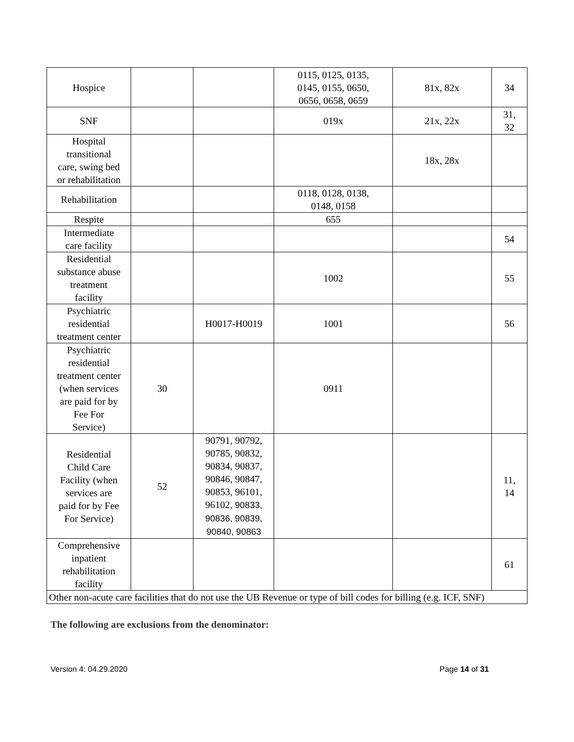| Hospice | | | 0115, 0125, 0135, 0145, 0155, 0650, 0656, 0658, 0659 | 81x, 82x | 34 |
| SNF | | | 019x | 21x, 22x | 31, 32 |
| Hospital transitional care, swing bed or rehabilitation | | | | 18x, 28x | |
| Rehabilitation | | | 0118, 0128, 0138, 0148, 0158 | | |
| Respite | | | 655 | | |
| Intermediate care facility | | | | | 54 |
| Residential substance abuse treatment facility | | | 1002 | | 55 |
| Psychiatric residential treatment center | | H0017-H0019 | 1001 | | 56 |
| Psychiatric residential treatment center (when services are paid for by Fee For Service) | 30 | | 0911 | | |
| Residential Child Care Facility (when services are paid for by Fee For Service) | 52 | 90791, 90792, 90785, 90832, 90834, 90837, 90846, 90847, 90853, 96101, 96102, 90833, 90836, 90839, 90840, 90863 | | | 11, 14 |
| Comprehensive inpatient rehabilitation facility | | | | | 61 |
| Other non-acute care facilities that do not use the UB Revenue or type of bill codes for billing (e.g. ICF, SNF) | | | | | |
The following are exclusions from the denominator:
Version 4: 04.29.2020 Page 14 of 31